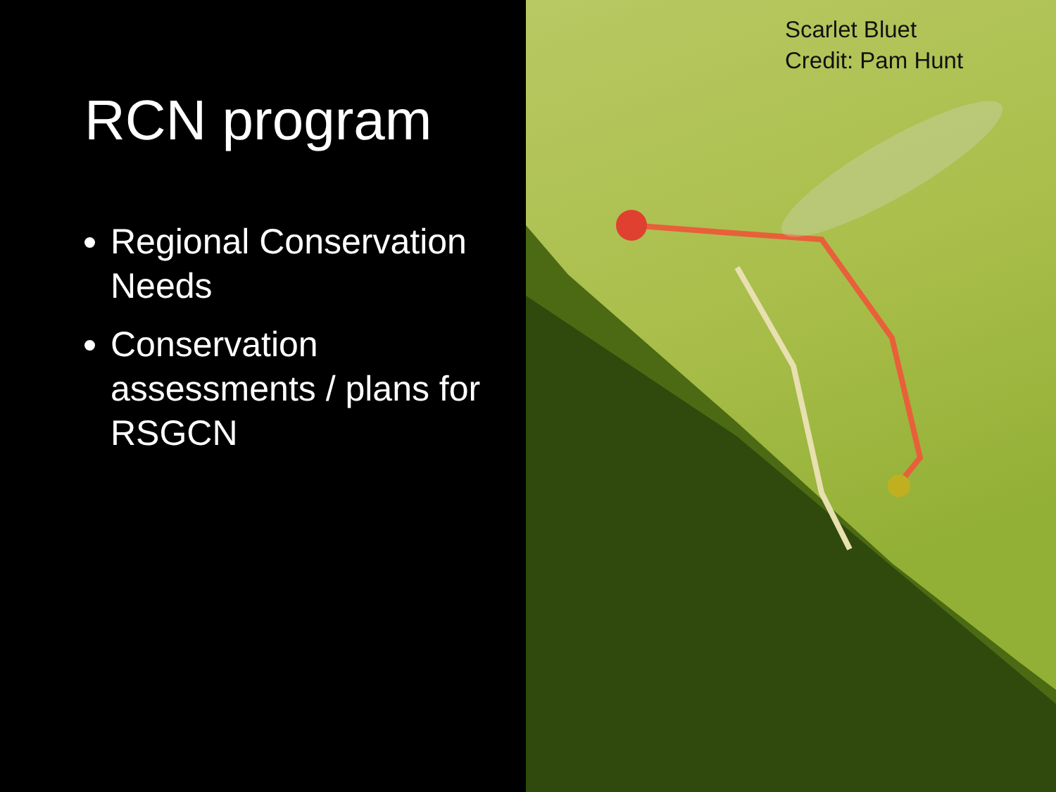RCN program
Regional Conservation Needs
Conservation assessments / plans for RSGCN
Scarlet Bluet
Credit: Pam Hunt